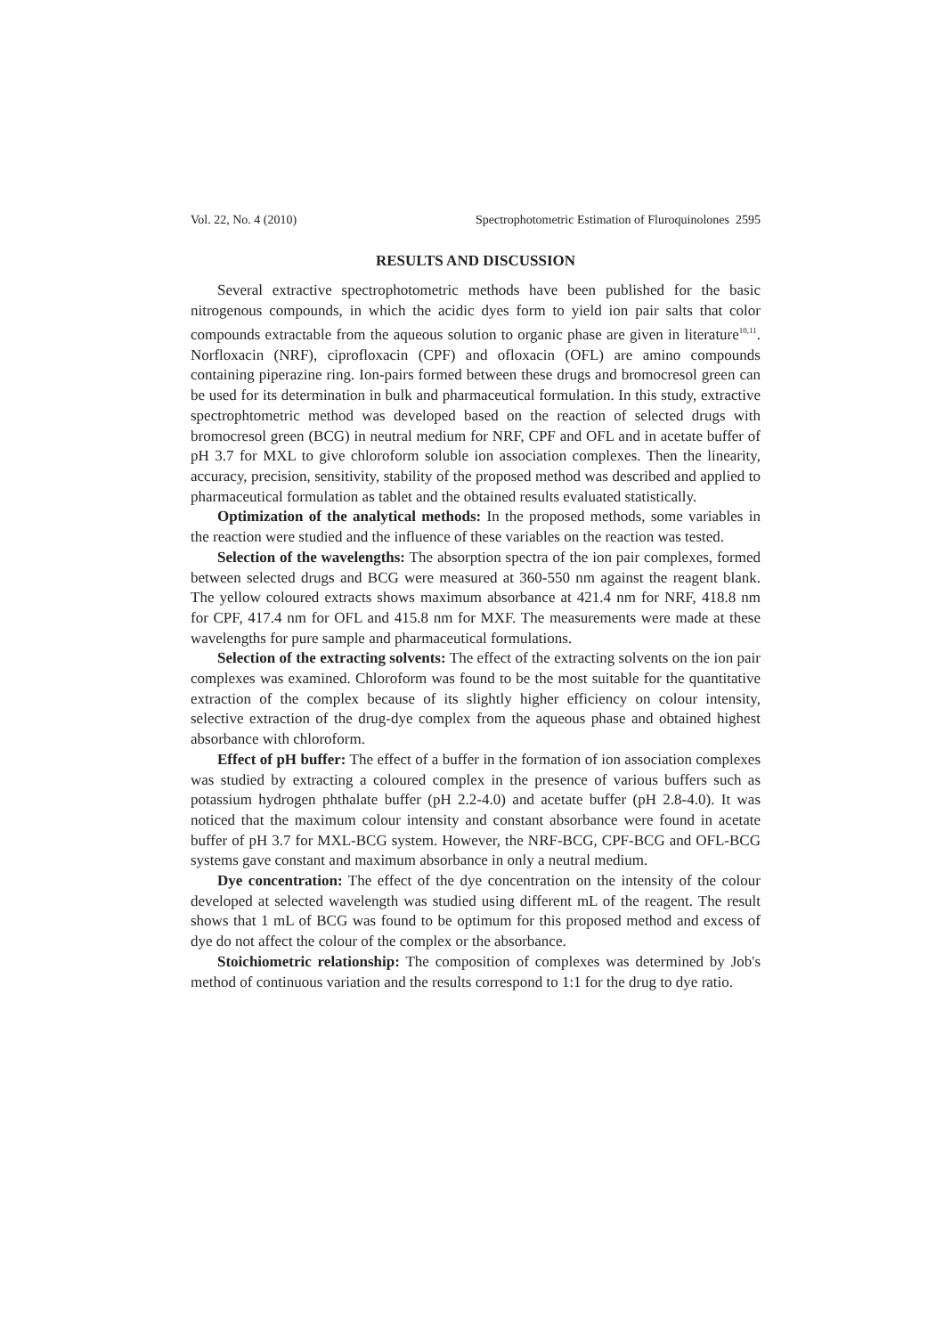Vol. 22, No. 4 (2010) Spectrophotometric Estimation of Fluroquinolones 2595
RESULTS AND DISCUSSION
Several extractive spectrophotometric methods have been published for the basic nitrogenous compounds, in which the acidic dyes form to yield ion pair salts that color compounds extractable from the aqueous solution to organic phase are given in literature<sup>10,11</sup>. Norfloxacin (NRF), ciprofloxacin (CPF) and ofloxacin (OFL) are amino compounds containing piperazine ring. Ion-pairs formed between these drugs and bromocresol green can be used for its determination in bulk and pharmaceutical formulation. In this study, extractive spectrophtometric method was developed based on the reaction of selected drugs with bromocresol green (BCG) in neutral medium for NRF, CPF and OFL and in acetate buffer of pH 3.7 for MXL to give chloroform soluble ion association complexes. Then the linearity, accuracy, precision, sensitivity, stability of the proposed method was described and applied to pharmaceutical formulation as tablet and the obtained results evaluated statistically.
Optimization of the analytical methods: In the proposed methods, some variables in the reaction were studied and the influence of these variables on the reaction was tested.
Selection of the wavelengths: The absorption spectra of the ion pair complexes, formed between selected drugs and BCG were measured at 360-550 nm against the reagent blank. The yellow coloured extracts shows maximum absorbance at 421.4 nm for NRF, 418.8 nm for CPF, 417.4 nm for OFL and 415.8 nm for MXF. The measurements were made at these wavelengths for pure sample and pharmaceutical formulations.
Selection of the extracting solvents: The effect of the extracting solvents on the ion pair complexes was examined. Chloroform was found to be the most suitable for the quantitative extraction of the complex because of its slightly higher efficiency on colour intensity, selective extraction of the drug-dye complex from the aqueous phase and obtained highest absorbance with chloroform.
Effect of pH buffer: The effect of a buffer in the formation of ion association complexes was studied by extracting a coloured complex in the presence of various buffers such as potassium hydrogen phthalate buffer (pH 2.2-4.0) and acetate buffer (pH 2.8-4.0). It was noticed that the maximum colour intensity and constant absorbance were found in acetate buffer of pH 3.7 for MXL-BCG system. However, the NRF-BCG, CPF-BCG and OFL-BCG systems gave constant and maximum absorbance in only a neutral medium.
Dye concentration: The effect of the dye concentration on the intensity of the colour developed at selected wavelength was studied using different mL of the reagent. The result shows that 1 mL of BCG was found to be optimum for this proposed method and excess of dye do not affect the colour of the complex or the absorbance.
Stoichiometric relationship: The composition of complexes was determined by Job's method of continuous variation and the results correspond to 1:1 for the drug to dye ratio.